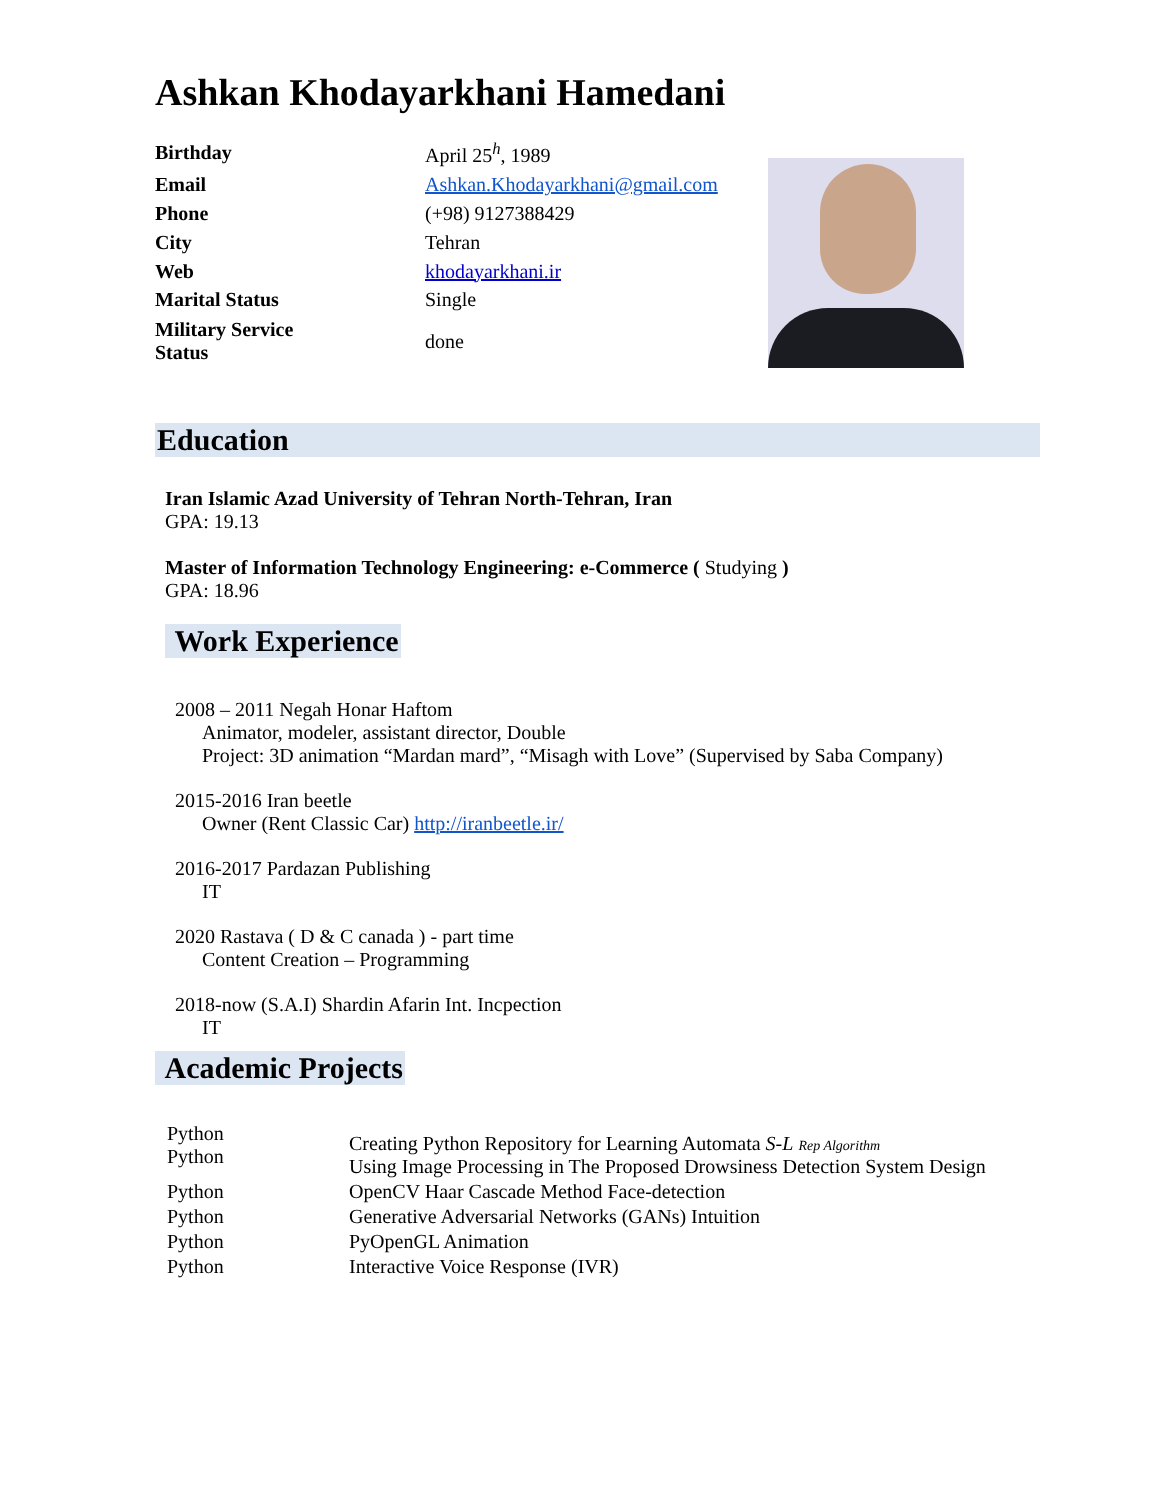Ashkan Khodayarkhani Hamedani
| Birthday | April 25<sup>h</sup>, 1989 |
| Email | Ashkan.Khodayarkhani@gmail.com |
| Phone | (+98) 9127388429 |
| City | Tehran |
| Web | khodayarkhani.ir |
| Marital Status | Single |
| Military Service Status | done |
Education
Iran Islamic Azad University of Tehran North-Tehran, Iran
GPA: 19.13
Master of Information Technology Engineering: e-Commerce ( Studying )
GPA: 18.96
Work Experience
2008 – 2011 Negah Honar Haftom
Animator, modeler, assistant director, Double
Project: 3D animation “Mardan mard”, “Misagh with Love” (Supervised by Saba Company)
2015-2016 Iran beetle
Owner (Rent Classic Car) http://iranbeetle.ir/
2016-2017 Pardazan Publishing
IT
2020 Rastava ( D & C canada ) - part time
Content Creation – Programming
2018-now (S.A.I) Shardin Afarin Int. Incpection
IT
Academic Projects
| Python Python | Creating Python Repository for Learning Automata S-L Rep Algorithm Using Image Processing in The Proposed Drowsiness Detection System Design |
| Python | OpenCV Haar Cascade Method Face-detection |
| Python | Generative Adversarial Networks (GANs) Intuition |
| Python | PyOpenGL Animation |
| Python | Interactive Voice Response (IVR) |